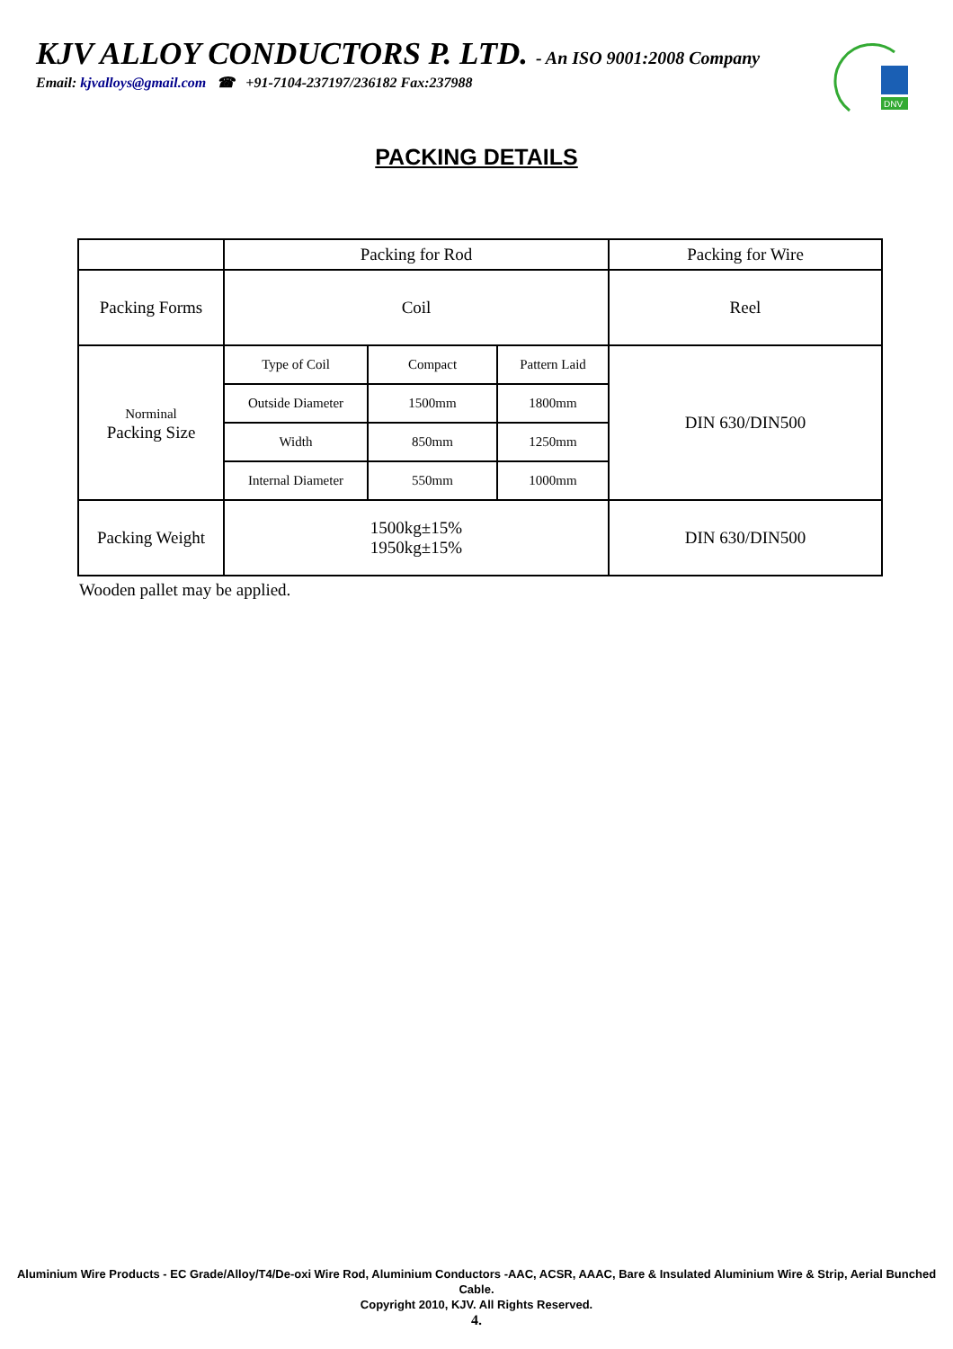KJV ALLOY CONDUCTORS P. LTD. - An ISO 9001:2008 Company
Email: kjvalloys@gmail.com ☎ +91-7104-237197/236182 Fax:237988
DNV
PACKING DETAILS
| | Packing for Rod | | | Packing for Wire |
| Packing Forms | Coil | | | Reel |
| Norminal Packing Size | Type of Coil | Compact | Pattern Laid | DIN 630/DIN500 |
| | Outside Diameter | 1500mm | 1800mm | |
| | Width | 850mm | 1250mm | |
| | Internal Diameter | 550mm | 1000mm | |
| Packing Weight | 1500kg±15% 1950kg±15% | | | DIN 630/DIN500 |
Wooden pallet may be applied.
Aluminium Wire Products - EC Grade/Alloy/T4/De-oxi Wire Rod, Aluminium Conductors -AAC, ACSR, AAAC, Bare & Insulated Aluminium Wire & Strip, Aerial Bunched Cable.
Copyright 2010, KJV. All Rights Reserved.
4.